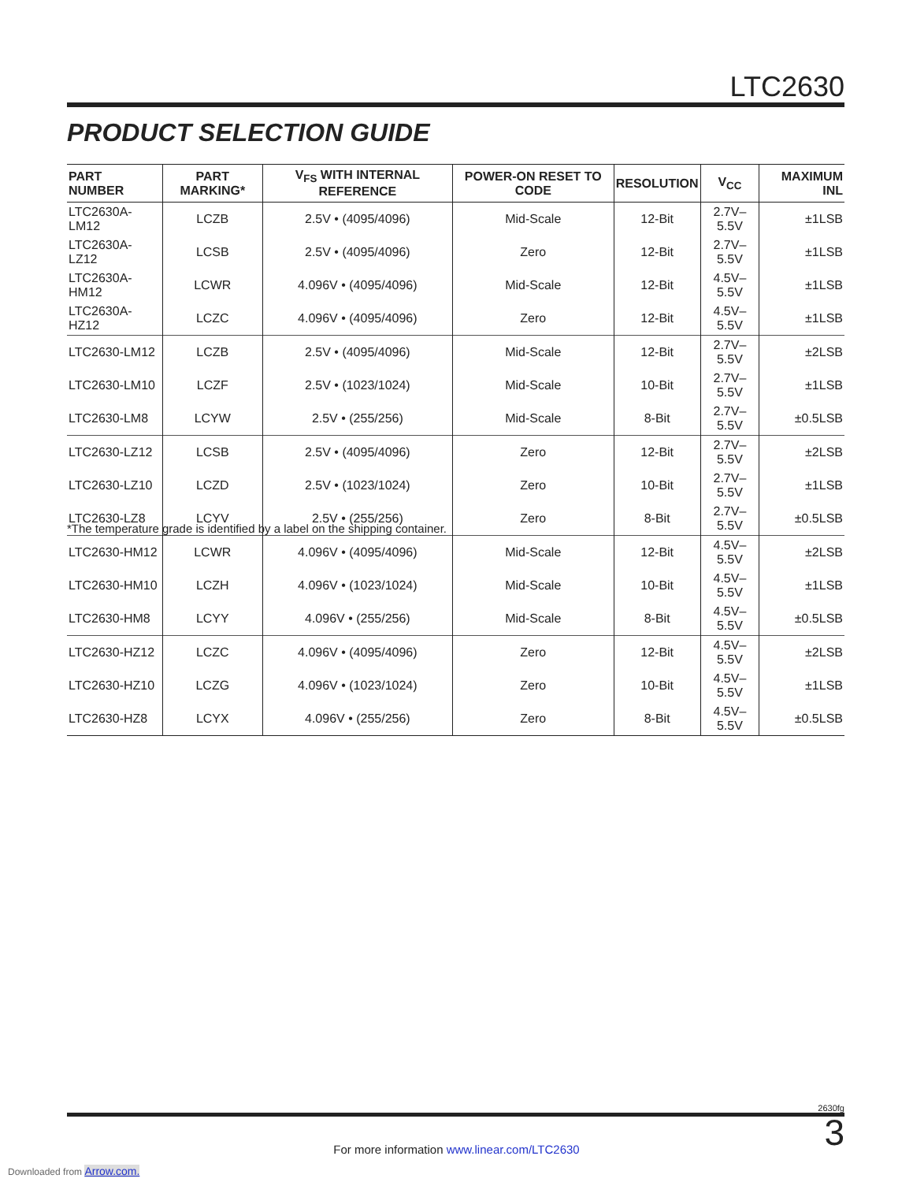LTC2630
PRODUCT SELECTION GUIDE
| PART NUMBER | PART MARKING* | V<sub>FS</sub> WITH INTERNAL REFERENCE | POWER-ON RESET TO CODE | RESOLUTION | V<sub>CC</sub> | MAXIMUM INL |
| --- | --- | --- | --- | --- | --- | --- |
| LTC2630A-LM12 | LCZB | 2.5V • (4095/4096) | Mid-Scale | 12-Bit | 2.7V–5.5V | ±1LSB |
| LTC2630A-LZ12 | LCSB | 2.5V • (4095/4096) | Zero | 12-Bit | 2.7V–5.5V | ±1LSB |
| LTC2630A-HM12 | LCWR | 4.096V • (4095/4096) | Mid-Scale | 12-Bit | 4.5V–5.5V | ±1LSB |
| LTC2630A-HZ12 | LCZC | 4.096V • (4095/4096) | Zero | 12-Bit | 4.5V–5.5V | ±1LSB |
| LTC2630-LM12 | LCZB | 2.5V • (4095/4096) | Mid-Scale | 12-Bit | 2.7V–5.5V | ±2LSB |
| LTC2630-LM10 | LCZF | 2.5V • (1023/1024) | Mid-Scale | 10-Bit | 2.7V–5.5V | ±1LSB |
| LTC2630-LM8 | LCYW | 2.5V • (255/256) | Mid-Scale | 8-Bit | 2.7V–5.5V | ±0.5LSB |
| LTC2630-LZ12 | LCSB | 2.5V • (4095/4096) | Zero | 12-Bit | 2.7V–5.5V | ±2LSB |
| LTC2630-LZ10 | LCZD | 2.5V • (1023/1024) | Zero | 10-Bit | 2.7V–5.5V | ±1LSB |
| LTC2630-LZ8 | LCYV | 2.5V • (255/256) | Zero | 8-Bit | 2.7V–5.5V | ±0.5LSB |
| LTC2630-HM12 | LCWR | 4.096V • (4095/4096) | Mid-Scale | 12-Bit | 4.5V–5.5V | ±2LSB |
| LTC2630-HM10 | LCZH | 4.096V • (1023/1024) | Mid-Scale | 10-Bit | 4.5V–5.5V | ±1LSB |
| LTC2630-HM8 | LCYY | 4.096V • (255/256) | Mid-Scale | 8-Bit | 4.5V–5.5V | ±0.5LSB |
| LTC2630-HZ12 | LCZC | 4.096V • (4095/4096) | Zero | 12-Bit | 4.5V–5.5V | ±2LSB |
| LTC2630-HZ10 | LCZG | 4.096V • (1023/1024) | Zero | 10-Bit | 4.5V–5.5V | ±1LSB |
| LTC2630-HZ8 | LCYX | 4.096V • (255/256) | Zero | 8-Bit | 4.5V–5.5V | ±0.5LSB |
*The temperature grade is identified by a label on the shipping container.
2630fg
3 For more information www.linear.com/LTC2630
Downloaded from Arrow.com.